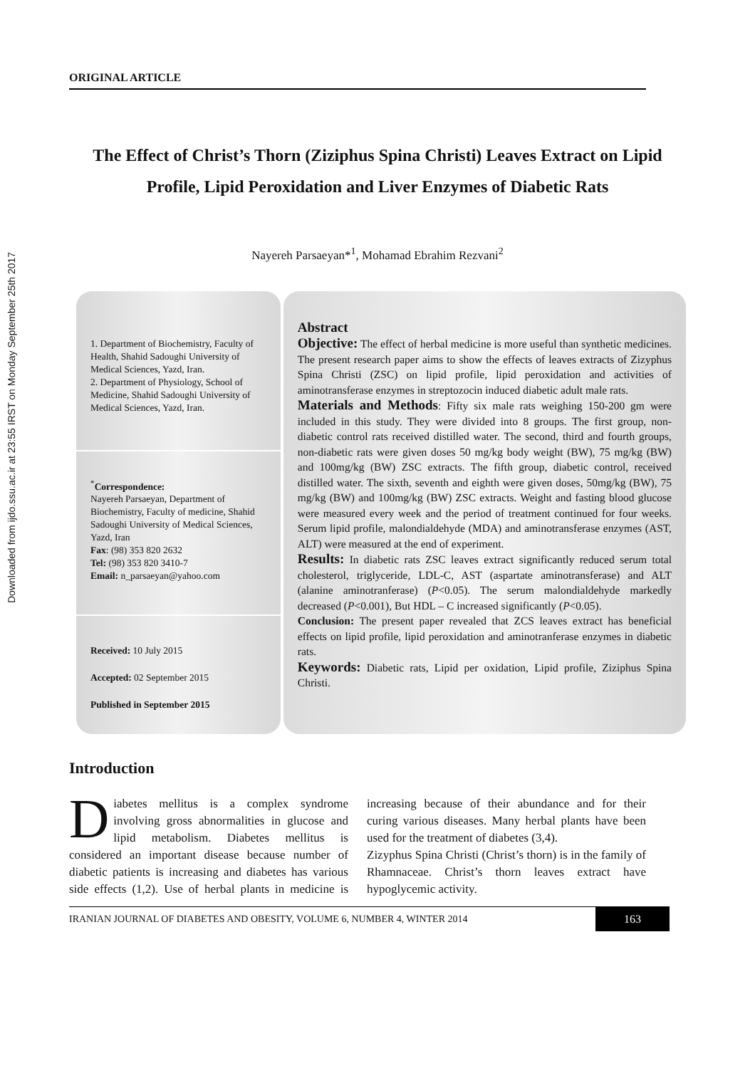Downloaded from ijdo.ssu.ac.ir at 23:55 IRST on Monday September 25th 2017
ORIGINAL ARTICLE
The Effect of Christ’s Thorn (Ziziphus Spina Christi) Leaves Extract on Lipid Profile, Lipid Peroxidation and Liver Enzymes of Diabetic Rats
Nayereh Parsaeyan*<sup>1</sup>, Mohamad Ebrahim Rezvani<sup>2</sup>
1. Department of Biochemistry, Faculty of Health, Shahid Sadoughi University of Medical Sciences, Yazd, Iran.
2. Department of Physiology, School of Medicine, Shahid Sadoughi University of Medical Sciences, Yazd, Iran.
<sup>*</sup> Correspondence:
Nayereh Parsaeyan, Department of Biochemistry, Faculty of medicine, Shahid Sadoughi University of Medical Sciences, Yazd, Iran
Fax: (98) 353 820 2632
Tel: (98) 353 820 3410-7
Email: n_parsaeyan@yahoo.com
Received: 10 July 2015
Accepted: 02 September 2015
Published in September 2015
Abstract
Objective: The effect of herbal medicine is more useful than synthetic medicines. The present research paper aims to show the effects of leaves extracts of Zizyphus Spina Christi (ZSC) on lipid profile, lipid peroxidation and activities of aminotransferase enzymes in streptozocin induced diabetic adult male rats.
Materials and Methods: Fifty six male rats weighing 150-200 gm were included in this study. They were divided into 8 groups. The first group, non-diabetic control rats received distilled water. The second, third and fourth groups, non-diabetic rats were given doses 50 mg/kg body weight (BW), 75 mg/kg (BW) and 100mg/kg (BW) ZSC extracts. The fifth group, diabetic control, received distilled water. The sixth, seventh and eighth were given doses, 50mg/kg (BW), 75 mg/kg (BW) and 100mg/kg (BW) ZSC extracts. Weight and fasting blood glucose were measured every week and the period of treatment continued for four weeks. Serum lipid profile, malondialdehyde (MDA) and aminotransferase enzymes (AST, ALT) were measured at the end of experiment.
Results: In diabetic rats ZSC leaves extract significantly reduced serum total cholesterol, triglyceride, LDL-C, AST (aspartate aminotransferase) and ALT (alanine aminotranferase) (P<0.05). The serum malondialdehyde markedly decreased (P<0.001), But HDL – C increased significantly (P<0.05).
Conclusion: The present paper revealed that ZCS leaves extract has beneficial effects on lipid profile, lipid peroxidation and aminotranferase enzymes in diabetic rats.
Keywords: Diabetic rats, Lipid per oxidation, Lipid profile, Ziziphus Spina Christi.
Introduction
Diabetes mellitus is a complex syndrome involving gross abnormalities in glucose and lipid metabolism. Diabetes mellitus is considered an important disease because number of diabetic patients is increasing and diabetes has various side effects (1,2). Use of herbal plants in medicine is increasing because of their abundance and for their curing various diseases. Many herbal plants have been used for the treatment of diabetes (3,4).
Zizyphus Spina Christi (Christ’s thorn) is in the family of Rhamnaceae. Christ’s thorn leaves extract have hypoglycemic activity.
IRANIAN JOURNAL OF DIABETES AND OBESITY, VOLUME 6, NUMBER 4, WINTER 2014 163